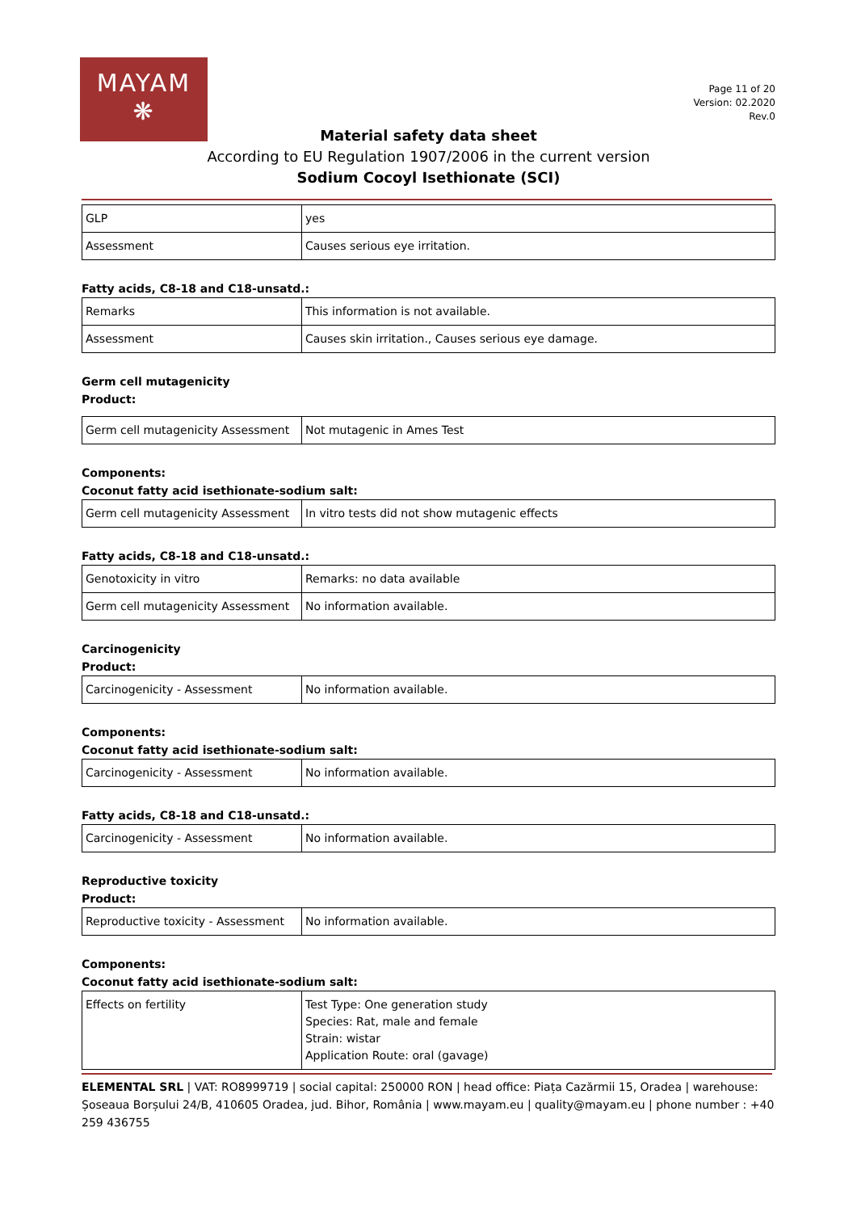MAYAM
❋
Page 11 of 20
Version: 02.2020
Rev.0
Material safety data sheet
According to EU Regulation 1907/2006 in the current version
Sodium Cocoyl Isethionate (SCI)
| GLP | yes |
| Assessment | Causes serious eye irritation. |
Fatty acids, C8-18 and C18-unsatd.:
| Remarks | This information is not available. |
| Assessment | Causes skin irritation., Causes serious eye damage. |
Germ cell mutagenicity
Product:
| Germ cell mutagenicity Assessment | Not mutagenic in Ames Test |
Components:
Coconut fatty acid isethionate-sodium salt:
| Germ cell mutagenicity Assessment | In vitro tests did not show mutagenic effects |
Fatty acids, C8-18 and C18-unsatd.:
| Genotoxicity in vitro | Remarks: no data available |
| Germ cell mutagenicity Assessment | No information available. |
Carcinogenicity
Product:
| Carcinogenicity - Assessment | No information available. |
Components:
Coconut fatty acid isethionate-sodium salt:
| Carcinogenicity - Assessment | No information available. |
Fatty acids, C8-18 and C18-unsatd.:
| Carcinogenicity - Assessment | No information available. |
Reproductive toxicity
Product:
| Reproductive toxicity - Assessment | No information available. |
Components:
Coconut fatty acid isethionate-sodium salt:
| Effects on fertility | Test Type: One generation study Species: Rat, male and female Strain: wistar Application Route: oral (gavage) |
ELEMENTAL SRL | VAT: RO8999719 | social capital: 250000 RON | head office: Piața Cazărmii 15, Oradea | warehouse: Șoseaua Borșului 24/B, 410605 Oradea, jud. Bihor, România | www.mayam.eu | quality@mayam.eu | phone number : +40 259 436755